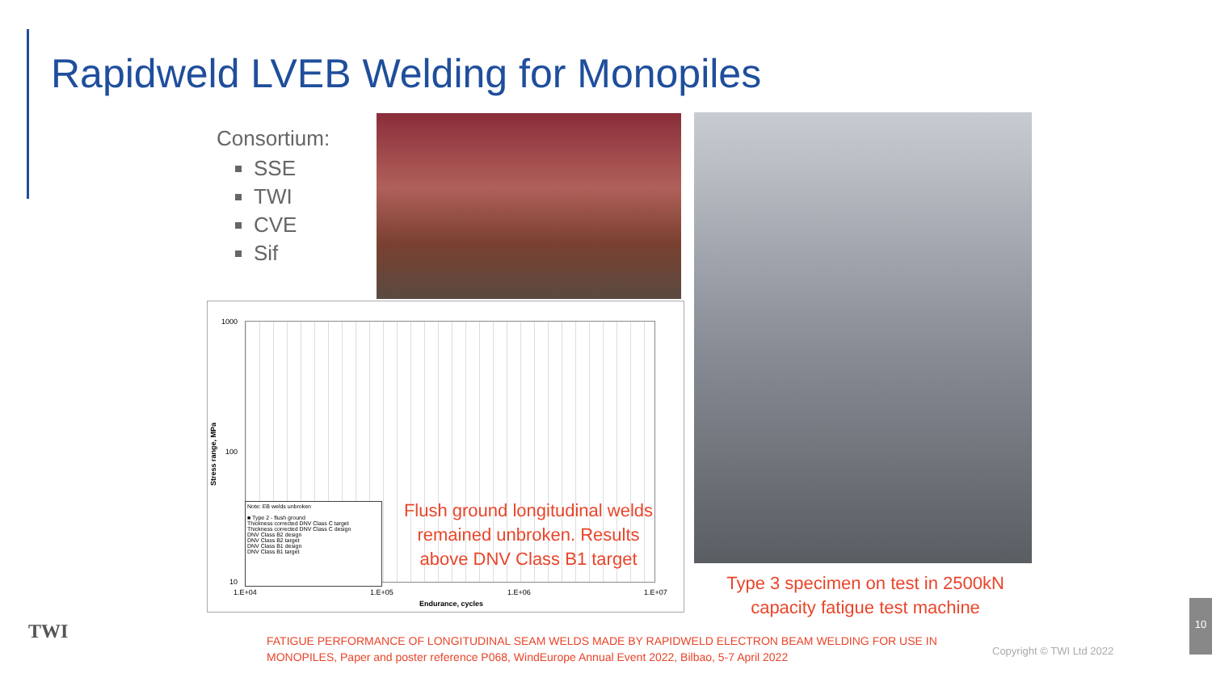Rapidweld LVEB Welding for Monopiles
Consortium:
SSE
TWI
CVE
Sif
1000
100
10
Stress range, MPa
1.E+04 1.E+05 1.E+06 1.E+07
Endurance, cycles
Note: EB welds unbroken
■ Type 2 - flush ground
Thickness corrected DNV Class C target
Thickness corrected DNV Class C design
DNV Class B2 design
DNV Class B2 target
DNV Class B1 design
DNV Class B1 target
Flush ground longitudinal welds remained unbroken. Results above DNV Class B1 target
Type 3 specimen on test in 2500kN capacity fatigue test machine
TWI
FATIGUE PERFORMANCE OF LONGITUDINAL SEAM WELDS MADE BY RAPIDWELD ELECTRON BEAM WELDING FOR USE IN MONOPILES, Paper and poster reference P068, WindEurope Annual Event 2022, Bilbao, 5-7 April 2022
Copyright © TWI Ltd 2022
10